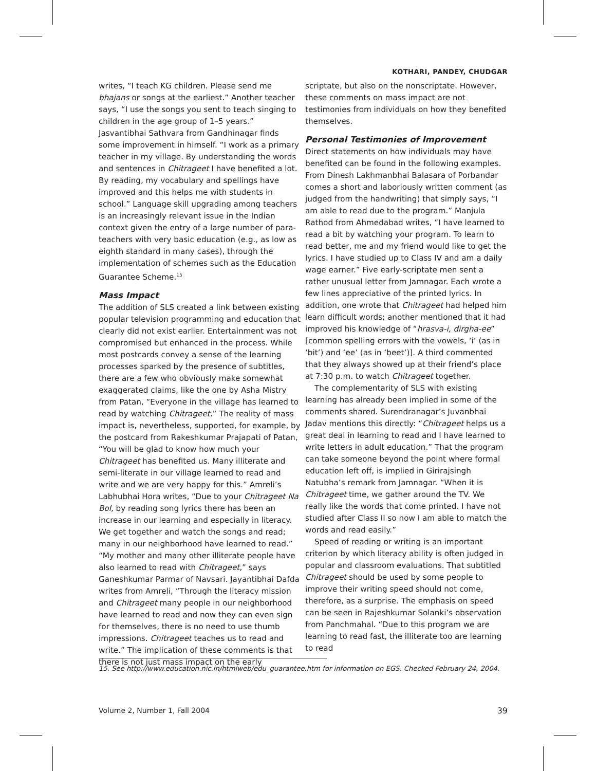KOTHARI, PANDEY, CHUDGAR
writes, “I teach KG children. Please send me bhajans or songs at the earliest.” Another teacher says, “I use the songs you sent to teach singing to children in the age group of 1–5 years.” Jasvantibhai Sathvara from Gandhinagar finds some improvement in himself. “I work as a primary teacher in my village. By understanding the words and sentences in Chitrageet I have benefited a lot. By reading, my vocabulary and spellings have improved and this helps me with students in school.” Language skill upgrading among teachers is an increasingly relevant issue in the Indian context given the entry of a large number of para-teachers with very basic education (e.g., as low as eighth standard in many cases), through the implementation of schemes such as the Education Guarantee Scheme.<sup>15</sup>
Mass Impact
The addition of SLS created a link between existing popular television programming and education that clearly did not exist earlier. Entertainment was not compromised but enhanced in the process. While most postcards convey a sense of the learning processes sparked by the presence of subtitles, there are a few who obviously make somewhat exaggerated claims, like the one by Asha Mistry from Patan, “Everyone in the village has learned to read by watching Chitrageet.” The reality of mass impact is, nevertheless, supported, for example, by the postcard from Rakeshkumar Prajapati of Patan, “You will be glad to know how much your Chitrageet has benefited us. Many illiterate and semi-literate in our village learned to read and write and we are very happy for this.” Amreli’s Labhubhai Hora writes, “Due to your Chitrageet Na Bol, by reading song lyrics there has been an increase in our learning and especially in literacy. We get together and watch the songs and read; many in our neighborhood have learned to read.” “My mother and many other illiterate people have also learned to read with Chitrageet,” says Ganeshkumar Parmar of Navsari. Jayantibhai Dafda writes from Amreli, “Through the literacy mission and Chitrageet many people in our neighborhood have learned to read and now they can even sign for themselves, there is no need to use thumb impressions. Chitrageet teaches us to read and write.” The implication of these comments is that there is not just mass impact on the early
scriptate, but also on the nonscriptate. However, these comments on mass impact are not testimonies from individuals on how they benefited themselves.
Personal Testimonies of Improvement
Direct statements on how individuals may have benefited can be found in the following examples. From Dinesh Lakhmanbhai Balasara of Porbandar comes a short and laboriously written comment (as judged from the handwriting) that simply says, “I am able to read due to the program.” Manjula Rathod from Ahmedabad writes, “I have learned to read a bit by watching your program. To learn to read better, me and my friend would like to get the lyrics. I have studied up to Class IV and am a daily wage earner.” Five early-scriptate men sent a rather unusual letter from Jamnagar. Each wrote a few lines appreciative of the printed lyrics. In addition, one wrote that Chitrageet had helped him learn difficult words; another mentioned that it had improved his knowledge of “hrasva-i, dirgha-ee” [common spelling errors with the vowels, ‘i’ (as in ‘bit’) and ‘ee’ (as in ‘beet’)]. A third commented that they always showed up at their friend’s place at 7:30 p.m. to watch Chitrageet together.
The complementarity of SLS with existing learning has already been implied in some of the comments shared. Surendranagar’s Juvanbhai Jadav mentions this directly: “Chitrageet helps us a great deal in learning to read and I have learned to write letters in adult education.” That the program can take someone beyond the point where formal education left off, is implied in Girirajsingh Natubha’s remark from Jamnagar. “When it is Chitrageet time, we gather around the TV. We really like the words that come printed. I have not studied after Class II so now I am able to match the words and read easily.”
Speed of reading or writing is an important criterion by which literacy ability is often judged in popular and classroom evaluations. That subtitled Chitrageet should be used by some people to improve their writing speed should not come, therefore, as a surprise. The emphasis on speed can be seen in Rajeshkumar Solanki’s observation from Panchmahal. “Due to this program we are learning to read fast, the illiterate too are learning to read
15. See http://www.education.nic.in/htmlweb/edu_guarantee.htm for information on EGS. Checked February 24, 2004.
Volume 2, Number 1, Fall 2004 39